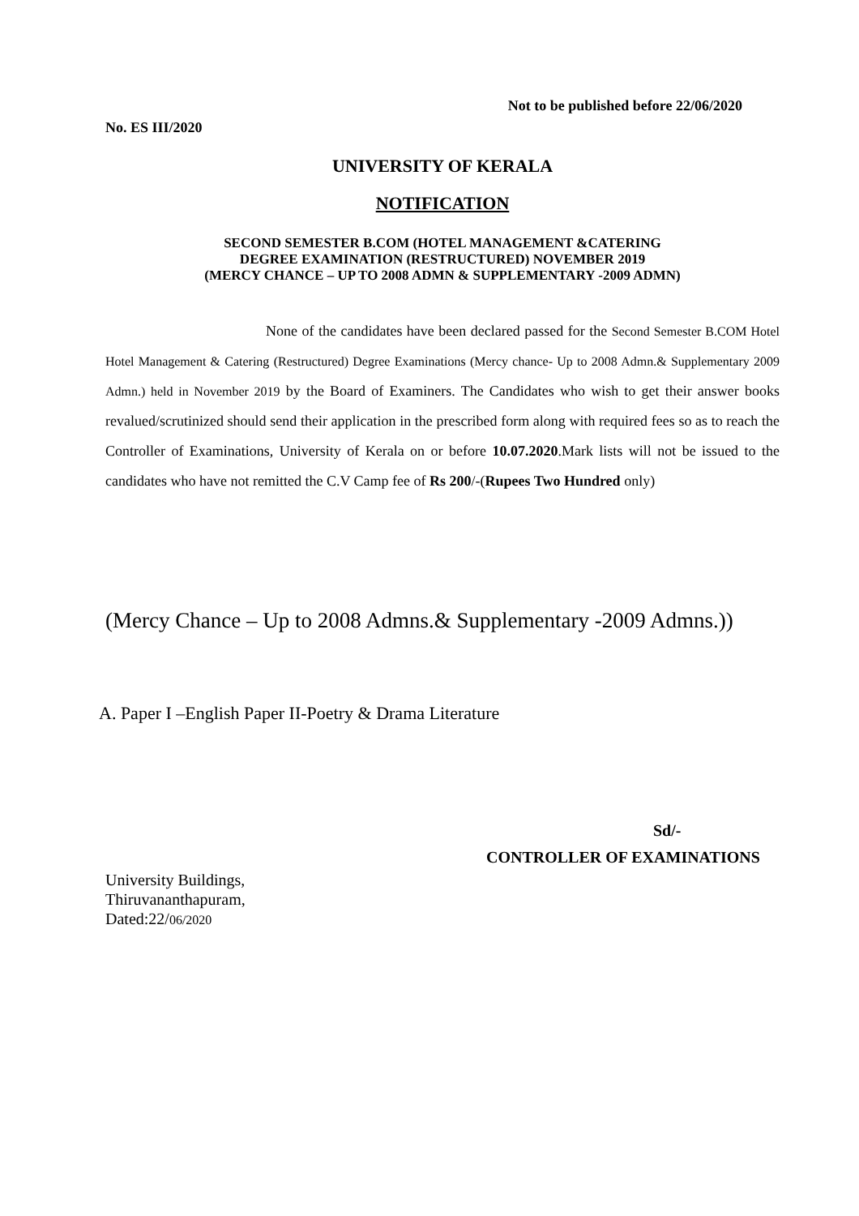Not to be published before 22/06/2020
No. ES III/2020
UNIVERSITY OF KERALA
NOTIFICATION
SECOND SEMESTER B.COM (HOTEL MANAGEMENT &CATERING
DEGREE EXAMINATION (RESTRUCTURED) NOVEMBER 2019
(MERCY CHANCE – UP TO 2008 ADMN & SUPPLEMENTARY -2009 ADMN)
None of the candidates have been declared passed for the Second Semester B.COM Hotel Hotel Management & Catering (Restructured) Degree Examinations (Mercy chance- Up to 2008 Admn.& Supplementary 2009 Admn.) held in November 2019 by the Board of Examiners. The Candidates who wish to get their answer books revalued/scrutinized should send their application in the prescribed form along with required fees so as to reach the Controller of Examinations, University of Kerala on or before 10.07.2020.Mark lists will not be issued to the candidates who have not remitted the C.V Camp fee of Rs 200/-(Rupees Two Hundred only)
(Mercy Chance – Up to 2008 Admns.& Supplementary -2009 Admns.))
A. Paper I –English Paper II-Poetry & Drama Literature
Sd/-
CONTROLLER OF EXAMINATIONS
University Buildings,
Thiruvananthapuram,
Dated:22/06/2020